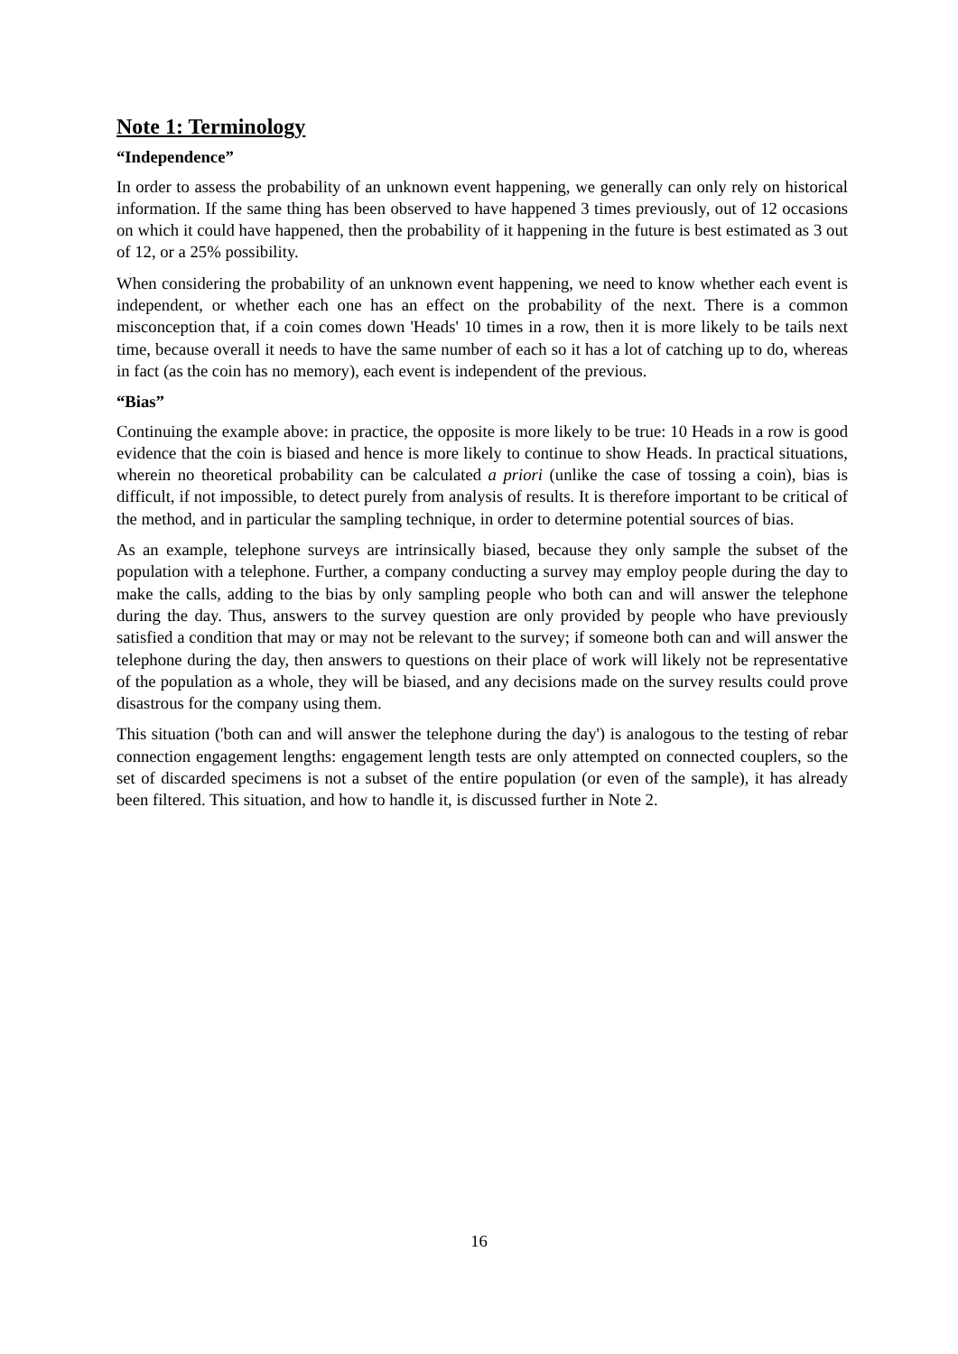Note 1: Terminology
“Independence”
In order to assess the probability of an unknown event happening, we generally can only rely on historical information. If the same thing has been observed to have happened 3 times previously, out of 12 occasions on which it could have happened, then the probability of it happening in the future is best estimated as 3 out of 12, or a 25% possibility.
When considering the probability of an unknown event happening, we need to know whether each event is independent, or whether each one has an effect on the probability of the next. There is a common misconception that, if a coin comes down 'Heads' 10 times in a row, then it is more likely to be tails next time, because overall it needs to have the same number of each so it has a lot of catching up to do, whereas in fact (as the coin has no memory), each event is independent of the previous.
“Bias”
Continuing the example above: in practice, the opposite is more likely to be true: 10 Heads in a row is good evidence that the coin is biased and hence is more likely to continue to show Heads. In practical situations, wherein no theoretical probability can be calculated a priori (unlike the case of tossing a coin), bias is difficult, if not impossible, to detect purely from analysis of results. It is therefore important to be critical of the method, and in particular the sampling technique, in order to determine potential sources of bias.
As an example, telephone surveys are intrinsically biased, because they only sample the subset of the population with a telephone. Further, a company conducting a survey may employ people during the day to make the calls, adding to the bias by only sampling people who both can and will answer the telephone during the day. Thus, answers to the survey question are only provided by people who have previously satisfied a condition that may or may not be relevant to the survey; if someone both can and will answer the telephone during the day, then answers to questions on their place of work will likely not be representative of the population as a whole, they will be biased, and any decisions made on the survey results could prove disastrous for the company using them.
This situation ('both can and will answer the telephone during the day') is analogous to the testing of rebar connection engagement lengths: engagement length tests are only attempted on connected couplers, so the set of discarded specimens is not a subset of the entire population (or even of the sample), it has already been filtered. This situation, and how to handle it, is discussed further in Note 2.
16